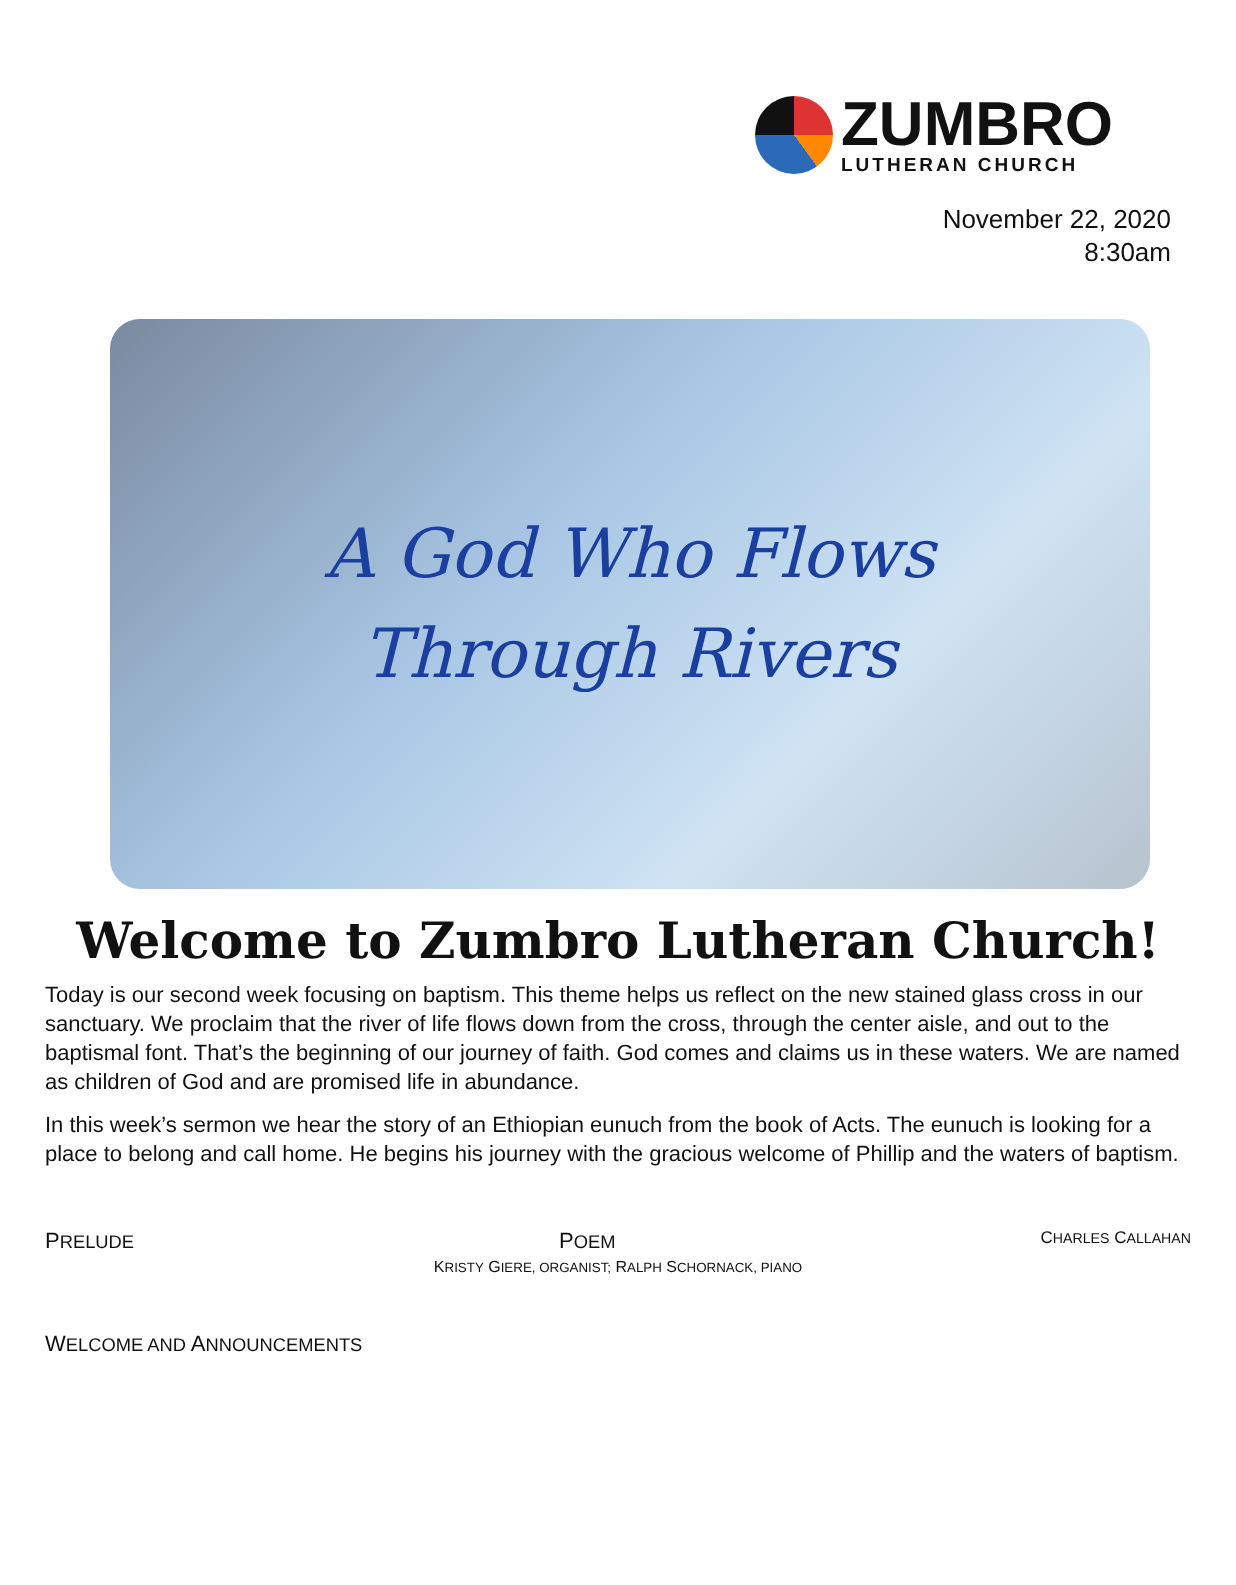ZUMBRO
LUTHERAN CHURCH
November 22, 2020
8:30am
A God Who Flows
Through Rivers
Welcome to Zumbro Lutheran Church!
Today is our second week focusing on baptism. This theme helps us reflect on the new stained glass cross in our sanctuary. We proclaim that the river of life flows down from the cross, through the center aisle, and out to the baptismal font. That’s the beginning of our journey of faith. God comes and claims us in these waters. We are named as children of God and are promised life in abundance.
In this week’s sermon we hear the story of an Ethiopian eunuch from the book of Acts. The eunuch is looking for a place to belong and call home. He begins his journey with the gracious welcome of Phillip and the waters of baptism.
PRELUDE POEM CHARLES CALLAHAN
KRISTY GIERE, ORGANIST; RALPH SCHORNACK, PIANO
WELCOME AND ANNOUNCEMENTS